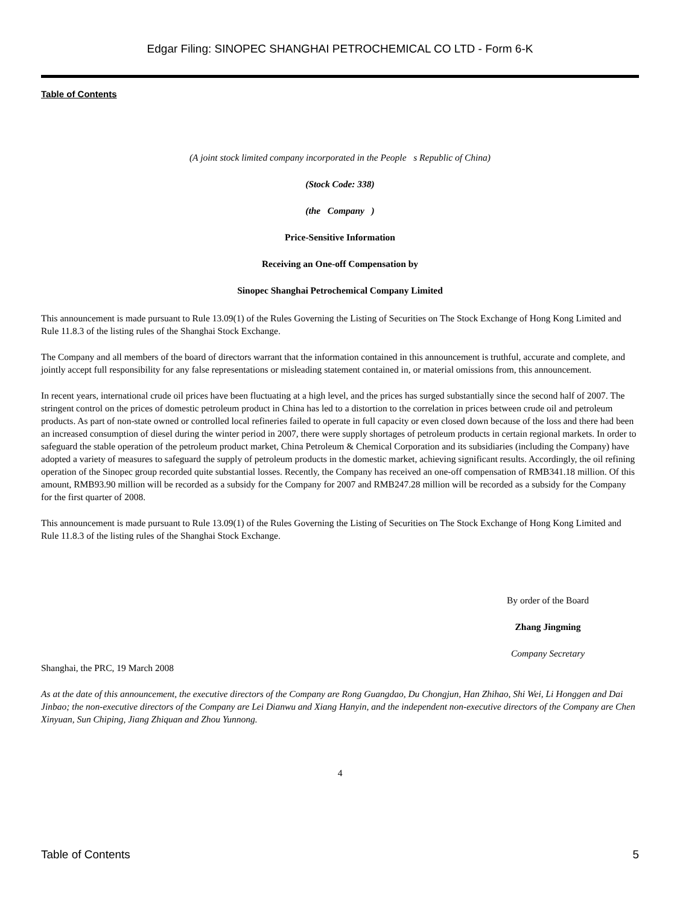Edgar Filing: SINOPEC SHANGHAI PETROCHEMICAL CO LTD - Form 6-K
Table of Contents
(A joint stock limited company incorporated in the People s Republic of China)
(Stock Code: 338)
(the Company )
Price-Sensitive Information
Receiving an One-off Compensation by
Sinopec Shanghai Petrochemical Company Limited
This announcement is made pursuant to Rule 13.09(1) of the Rules Governing the Listing of Securities on The Stock Exchange of Hong Kong Limited and Rule 11.8.3 of the listing rules of the Shanghai Stock Exchange.
The Company and all members of the board of directors warrant that the information contained in this announcement is truthful, accurate and complete, and jointly accept full responsibility for any false representations or misleading statement contained in, or material omissions from, this announcement.
In recent years, international crude oil prices have been fluctuating at a high level, and the prices has surged substantially since the second half of 2007. The stringent control on the prices of domestic petroleum product in China has led to a distortion to the correlation in prices between crude oil and petroleum products. As part of non-state owned or controlled local refineries failed to operate in full capacity or even closed down because of the loss and there had been an increased consumption of diesel during the winter period in 2007, there were supply shortages of petroleum products in certain regional markets. In order to safeguard the stable operation of the petroleum product market, China Petroleum & Chemical Corporation and its subsidiaries (including the Company) have adopted a variety of measures to safeguard the supply of petroleum products in the domestic market, achieving significant results. Accordingly, the oil refining operation of the Sinopec group recorded quite substantial losses. Recently, the Company has received an one-off compensation of RMB341.18 million. Of this amount, RMB93.90 million will be recorded as a subsidy for the Company for 2007 and RMB247.28 million will be recorded as a subsidy for the Company for the first quarter of 2008.
This announcement is made pursuant to Rule 13.09(1) of the Rules Governing the Listing of Securities on The Stock Exchange of Hong Kong Limited and Rule 11.8.3 of the listing rules of the Shanghai Stock Exchange.
By order of the Board
Zhang Jingming
Company Secretary
Shanghai, the PRC, 19 March 2008
As at the date of this announcement, the executive directors of the Company are Rong Guangdao, Du Chongjun, Han Zhihao, Shi Wei, Li Honggen and Dai Jinbao; the non-executive directors of the Company are Lei Dianwu and Xiang Hanyin, and the independent non-executive directors of the Company are Chen Xinyuan, Sun Chiping, Jiang Zhiquan and Zhou Yunnong.
4
Table of Contents 5